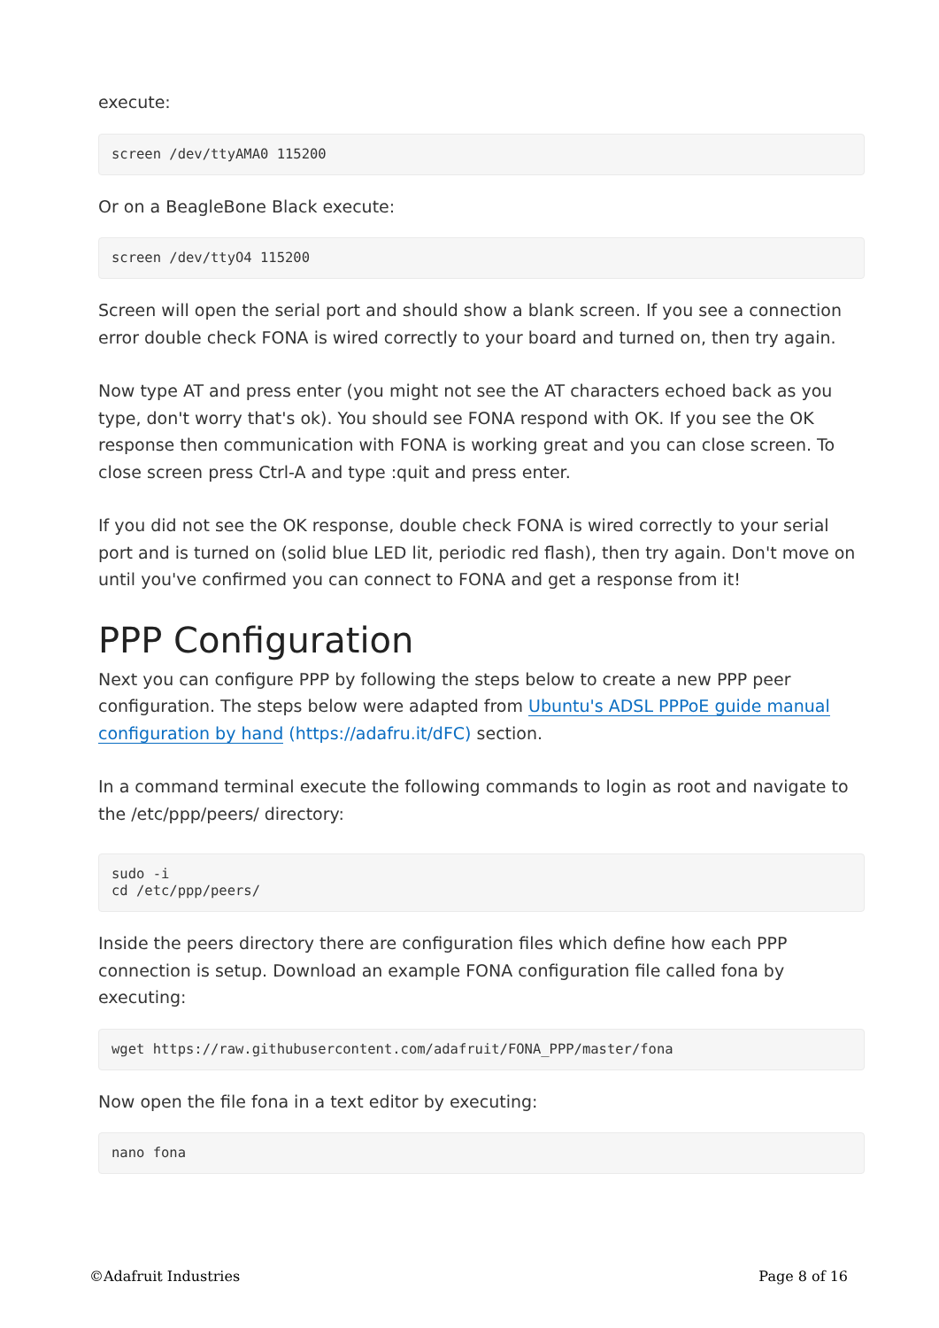execute:
screen /dev/ttyAMA0 115200
Or on a BeagleBone Black execute:
screen /dev/ttyO4 115200
Screen will open the serial port and should show a blank screen. If you see a connection error double check FONA is wired correctly to your board and turned on, then try again.
Now type AT and press enter (you might not see the AT characters echoed back as you type, don't worry that's ok). You should see FONA respond with OK. If you see the OK response then communication with FONA is working great and you can close screen. To close screen press Ctrl-A and type :quit and press enter.
If you did not see the OK response, double check FONA is wired correctly to your serial port and is turned on (solid blue LED lit, periodic red flash), then try again. Don't move on until you've confirmed you can connect to FONA and get a response from it!
PPP Configuration
Next you can configure PPP by following the steps below to create a new PPP peer configuration. The steps below were adapted from Ubuntu's ADSL PPPoE guide manual configuration by hand (https://adafru.it/dFC) section.
In a command terminal execute the following commands to login as root and navigate to the /etc/ppp/peers/ directory:
sudo -i
cd /etc/ppp/peers/
Inside the peers directory there are configuration files which define how each PPP connection is setup. Download an example FONA configuration file called fona by executing:
wget https://raw.githubusercontent.com/adafruit/FONA_PPP/master/fona
Now open the file fona in a text editor by executing:
nano fona
©Adafruit Industries Page 8 of 16